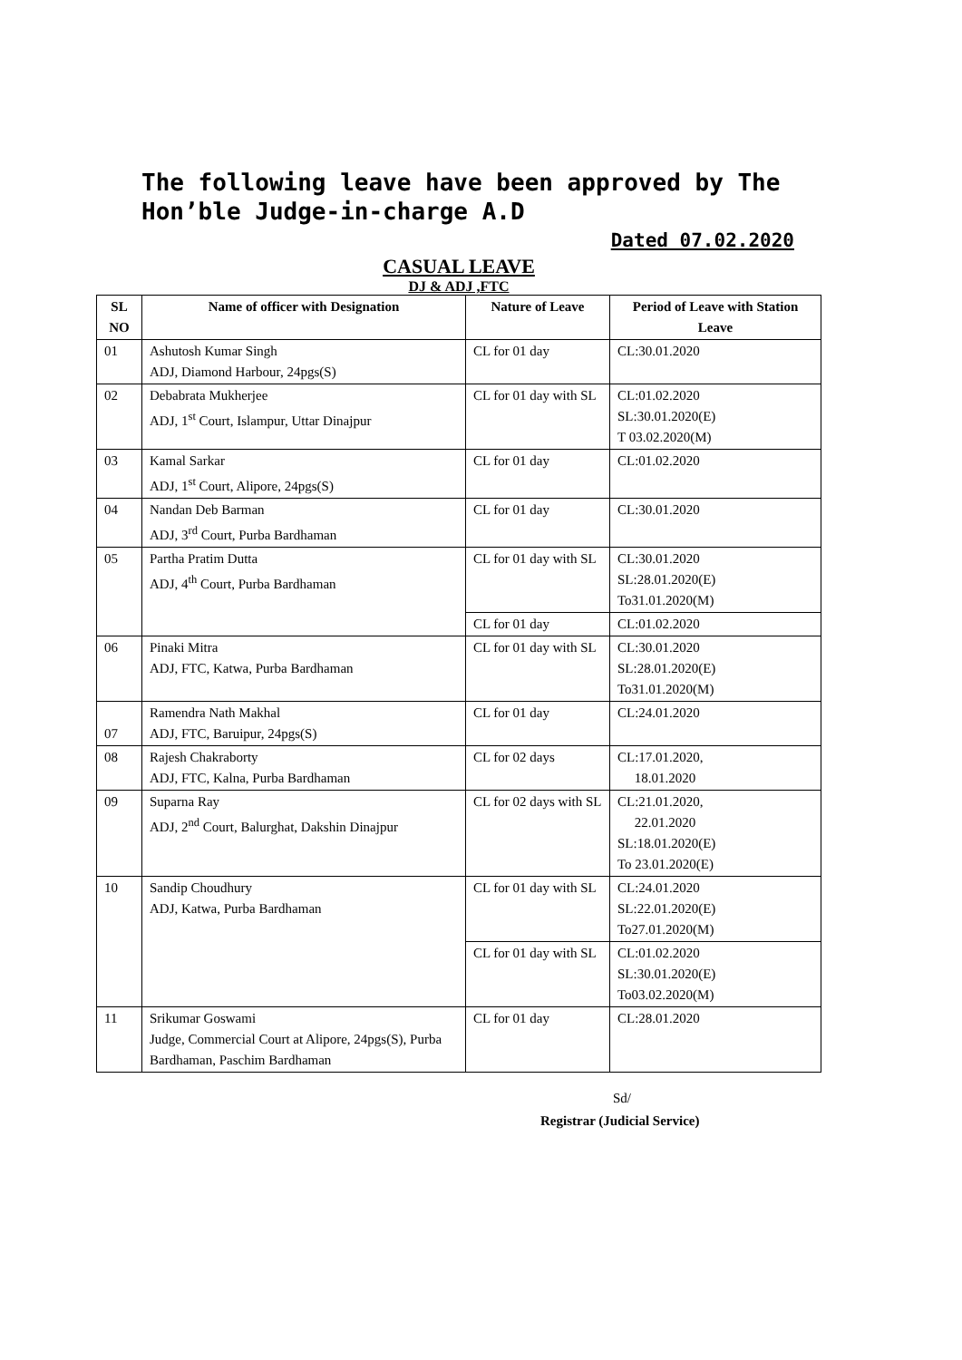The following leave have been approved by The Hon’ble Judge-in-charge A.D
Dated 07.02.2020
CASUAL LEAVE
DJ & ADJ ,FTC
| SL NO | Name of officer with Designation | Nature of Leave | Period of Leave with Station Leave |
| --- | --- | --- | --- |
| 01 | Ashutosh Kumar Singh ADJ, Diamond Harbour, 24pgs(S) | CL for 01 day | CL:30.01.2020 |
| 02 | Debabrata Mukherjee ADJ, 1<sup>st</sup> Court, Islampur, Uttar Dinajpur | CL for 01 day with SL | CL:01.02.2020 SL:30.01.2020(E) T 03.02.2020(M) |
| 03 | Kamal Sarkar ADJ, 1<sup>st</sup> Court, Alipore, 24pgs(S) | CL for 01 day | CL:01.02.2020 |
| 04 | Nandan Deb Barman ADJ, 3<sup>rd</sup> Court, Purba Bardhaman | CL for 01 day | CL:30.01.2020 |
| 05 | Partha Pratim Dutta ADJ, 4<sup>th</sup> Court, Purba Bardhaman | CL for 01 day with SL | CL:30.01.2020 SL:28.01.2020(E) To31.01.2020(M) |
| | | CL for 01 day | CL:01.02.2020 |
| 06 | Pinaki Mitra ADJ, FTC, Katwa, Purba Bardhaman | CL for 01 day with SL | CL:30.01.2020 SL:28.01.2020(E) To31.01.2020(M) |
| 07 | Ramendra Nath Makhal ADJ, FTC, Baruipur, 24pgs(S) | CL for 01 day | CL:24.01.2020 |
| 08 | Rajesh Chakraborty ADJ, FTC, Kalna, Purba Bardhaman | CL for 02 days | CL:17.01.2020, 18.01.2020 |
| 09 | Suparna Ray ADJ, 2<sup>nd</sup> Court, Balurghat, Dakshin Dinajpur | CL for 02 days with SL | CL:21.01.2020, 22.01.2020 SL:18.01.2020(E) To 23.01.2020(E) |
| 10 | Sandip Choudhury ADJ, Katwa, Purba Bardhaman | CL for 01 day with SL | CL:24.01.2020 SL:22.01.2020(E) To27.01.2020(M) |
| | | CL for 01 day with SL | CL:01.02.2020 SL:30.01.2020(E) To03.02.2020(M) |
| 11 | Srikumar Goswami Judge, Commercial Court at Alipore, 24pgs(S), Purba Bardhaman, Paschim Bardhaman | CL for 01 day | CL:28.01.2020 |
Sd/
Registrar (Judicial Service)